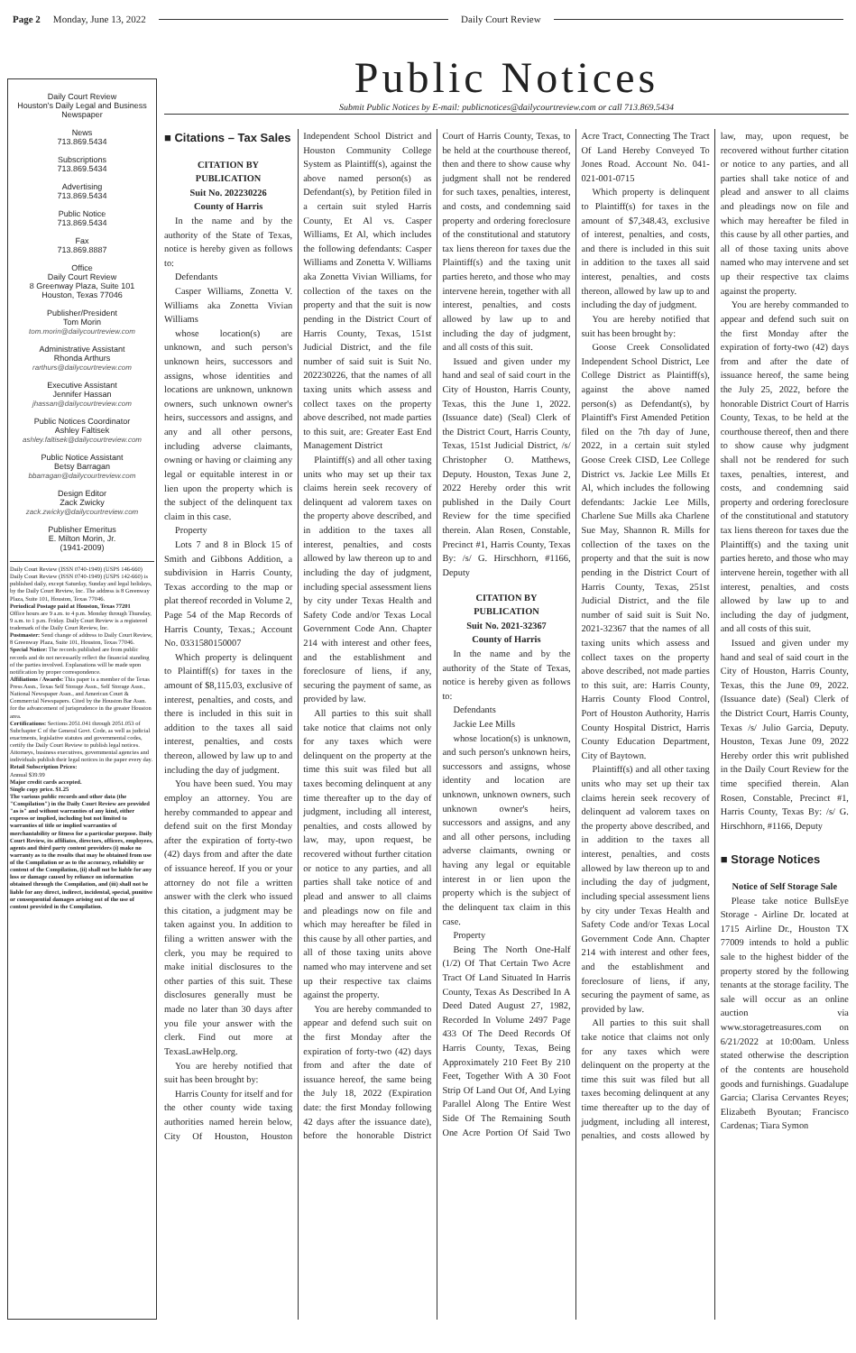Page 2 Monday, June 13, 2022 Daily Court Review
Daily Court Review
Houston's Daily Legal and Business Newspaper
News
713.869.5434
Subscriptions
713.869.5434
Advertising
713.869.5434
Public Notice
713.869.5434
Fax
713.869.8887
Office
Daily Court Review
8 Greenway Plaza, Suite 101
Houston, Texas 77046
Publisher/President
Tom Morin
tom.morin@dailycourtreview.com
Administrative Assistant
Rhonda Arthurs
rarthurs@dailycourtreview.com
Executive Assistant
Jennifer Hassan
jhassan@dailycourtreview.com
Public Notices Coordinator
Ashley Faltisek
ashley.faltisek@dailycourtreview.com
Public Notice Assistant
Betsy Barragan
bbarragan@dailycourtreview.com
Design Editor
Zack Zwicky
zack.zwicky@dailycourtreview.com
Publisher Emeritus
E. Milton Morin, Jr.
(1941-2009)
Daily Court Review (ISSN 0740-1949) (USPS 146-660) Daily Court Review (ISSN 0740-1949) (USPS 142-660) is published daily, except Saturday, Sunday and legal holidays, by the Daily Court Review, Inc. The address is 8 Greenway Plaza, Suite 101, Houston, Texas 77046.
Periodical Postage paid at Houston, Texas 77201
Office hours are 9 a.m. to 4 p.m. Monday through Thursday, 9 a.m. to 1 p.m. Friday. Daily Court Review is a registered trademark of the Daily Court Review, Inc.
Postmaster: Send change of address to Daily Court Review, 8 Greenway Plaza, Suite 101, Houston, Texas 77046.
Special Notice: The records published are from public records and do not necessarily reflect the financial standing of the parties involved. Explanations will be made upon notification by proper correspondence.
Affiliations / Awards: This paper is a member of the Texas Press Assn., Texas Self Storage Assn., Self Storage Assn., National Newspaper Assn., and American Court & Commercial Newspapers. Cited by the Houston Bar Assn. for the advancement of jurisprudence in the greater Houston area.
Certifications: Sections 2051.041 through 2051.053 of Subchapter C of the General Govt. Code, as well as judicial enactments, legislative statutes and governmental codes, certify the Daily Court Review to publish legal notices. Attorneys, business executives, governmental agencies and individuals publish their legal notices in the paper every day.
Retail Subscription Prices:
Annual $39.99
Major credit cards accepted.
Single copy price. $1.25
The various public records and other data (the "Compilation") in the Daily Court Review are provided "as is" and without warranties of any kind, either express or implied, including but not limited to warranties of title or implied warranties of merchantability or fitness for a particular purpose. Daily Court Review, its affiliates, directors, officers, employees, agents and third party content providers (i) make no warranty as to the results that may be obtained from use of the Compilation or as to the accuracy, reliability or content of the Compilation, (ii) shall not be liable for any loss or damage caused by reliance on information obtained through the Compilation, and (iii) shall not be liable for any direct, indirect, incidental, special, punitive or consequential damages arising out of the use of content provided in the Compilation.
Public Notices
Submit Public Notices by E-mail: publicnotices@dailycourtreview.com or call 713.869.5434
■ Citations – Tax Sales
CITATION BY PUBLICATION
Suit No. 202230226
County of Harris
In the name and by the authority of the State of Texas, notice is hereby given as follows to:
Defendants
Casper Williams, Zonetta V. Williams aka Zonetta Vivian Williams
whose location(s) are unknown, and such person's unknown heirs, successors and assigns, whose identities and locations are unknown, unknown owners, such unknown owner's heirs, successors and assigns, and any and all other persons, including adverse claimants, owning or having or claiming any legal or equitable interest in or lien upon the property which is the subject of the delinquent tax claim in this case.
Property
Lots 7 and 8 in Block 15 of Smith and Gibbons Addition, a subdivision in Harris County, Texas according to the map or plat thereof recorded in Volume 2, Page 54 of the Map Records of Harris County, Texas.; Account No. 0331580150007
Which property is delinquent to Plaintiff(s) for taxes in the amount of $8,115.03, exclusive of interest, penalties, and costs, and there is included in this suit in addition to the taxes all said interest, penalties, and costs thereon, allowed by law up to and including the day of judgment.
You have been sued. You may employ an attorney. You are hereby commanded to appear and defend suit on the first Monday after the expiration of forty-two (42) days from and after the date of issuance hereof. If you or your attorney do not file a written answer with the clerk who issued this citation, a judgment may be taken against you. In addition to filing a written answer with the clerk, you may be required to make initial disclosures to the other parties of this suit. These disclosures generally must be made no later than 30 days after you file your answer with the clerk. Find out more at TexasLawHelp.org.
You are hereby notified that suit has been brought by:
Harris County for itself and for the other county wide taxing authorities named herein below, City Of Houston, Houston Independent School District and Houston Community College System as Plaintiff(s), against the above named person(s) as Defendant(s), by Petition filed in a certain suit styled Harris County, Et Al vs. Casper Williams, Et Al, which includes the following defendants: Casper Williams and Zonetta V. Williams aka Zonetta Vivian Williams, for collection of the taxes on the property and that the suit is now pending in the District Court of Harris County, Texas, 151st Judicial District, and the file number of said suit is Suit No. 202230226, that the names of all taxing units which assess and collect taxes on the property above described, not made parties to this suit, are: Greater East End Management District
Plaintiff(s) and all other taxing units who may set up their tax claims herein seek recovery of delinquent ad valorem taxes on the property above described, and in addition to the taxes all interest, penalties, and costs allowed by law thereon up to and including the day of judgment, including special assessment liens by city under Texas Health and Safety Code and/or Texas Local Government Code Ann. Chapter 214 with interest and other fees, and the establishment and foreclosure of liens, if any, securing the payment of same, as provided by law.
All parties to this suit shall take notice that claims not only for any taxes which were delinquent on the property at the time this suit was filed but all taxes becoming delinquent at any time thereafter up to the day of judgment, including all interest, penalties, and costs allowed by law, may, upon request, be recovered without further citation or notice to any parties, and all parties shall take notice of and plead and answer to all claims and pleadings now on file and which may hereafter be filed in this cause by all other parties, and all of those taxing units above named who may intervene and set up their respective tax claims against the property.
You are hereby commanded to appear and defend such suit on the first Monday after the expiration of forty-two (42) days from and after the date of issuance hereof, the same being the July 18, 2022 (Expiration date: the first Monday following 42 days after the issuance date), before the honorable District Court of Harris County, Texas, to be held at the courthouse thereof, then and there to show cause why judgment shall not be rendered for such taxes, penalties, interest, and costs, and condemning said property and ordering foreclosure of the constitutional and statutory tax liens thereon for taxes due the Plaintiff(s) and the taxing unit parties hereto, and those who may intervene herein, together with all interest, penalties, and costs allowed by law up to and including the day of judgment, and all costs of this suit.
Issued and given under my hand and seal of said court in the City of Houston, Harris County, Texas, this the June 1, 2022. (Issuance date) (Seal) Clerk of the District Court, Harris County, Texas, 151st Judicial District, /s/ Christopher O. Matthews, Deputy. Houston, Texas June 2, 2022 Hereby order this writ published in the Daily Court Review for the time specified therein. Alan Rosen, Constable, Precinct #1, Harris County, Texas By: /s/ G. Hirschhorn, #1166, Deputy
CITATION BY PUBLICATION
Suit No. 2021-32367
County of Harris
In the name and by the authority of the State of Texas, notice is hereby given as follows to:
Defendants
Jackie Lee Mills
whose location(s) is unknown, and such person's unknown heirs, successors and assigns, whose identity and location are unknown, unknown owners, such unknown owner's heirs, successors and assigns, and any and all other persons, including adverse claimants, owning or having any legal or equitable interest in or lien upon the property which is the subject of the delinquent tax claim in this case.
Property
Being The North One-Half (1/2) Of That Certain Two Acre Tract Of Land Situated In Harris County, Texas As Described In A Deed Dated August 27, 1982, Recorded In Volume 2497 Page 433 Of The Deed Records Of Harris County, Texas, Being Approximately 210 Feet By 210 Feet, Together With A 30 Foot Strip Of Land Out Of, And Lying Parallel Along The Entire West Side Of The Remaining South One Acre Portion Of Said Two Acre Tract, Connecting The Tract Of Land Hereby Conveyed To Jones Road. Account No. 041-021-001-0715
Which property is delinquent to Plaintiff(s) for taxes in the amount of $7,348.43, exclusive of interest, penalties, and costs, and there is included in this suit in addition to the taxes all said interest, penalties, and costs thereon, allowed by law up to and including the day of judgment.
You are hereby notified that suit has been brought by:
Goose Creek Consolidated Independent School District, Lee College District as Plaintiff(s), against the above named person(s) as Defendant(s), by Plaintiff's First Amended Petition filed on the 7th day of June, 2022, in a certain suit styled Goose Creek CISD, Lee College District vs. Jackie Lee Mills Et Al, which includes the following defendants: Jackie Lee Mills, Charlene Sue Mills aka Charlene Sue May, Shannon R. Mills for collection of the taxes on the property and that the suit is now pending in the District Court of Harris County, Texas, 251st Judicial District, and the file number of said suit is Suit No. 2021-32367 that the names of all taxing units which assess and collect taxes on the property above described, not made parties to this suit, are: Harris County, Harris County Flood Control, Port of Houston Authority, Harris County Hospital District, Harris County Education Department, City of Baytown.
Plaintiff(s) and all other taxing units who may set up their tax claims herein seek recovery of delinquent ad valorem taxes on the property above described, and in addition to the taxes all interest, penalties, and costs allowed by law thereon up to and including the day of judgment, including special assessment liens by city under Texas Health and Safety Code and/or Texas Local Government Code Ann. Chapter 214 with interest and other fees, and the establishment and foreclosure of liens, if any, securing the payment of same, as provided by law.
All parties to this suit shall take notice that claims not only for any taxes which were delinquent on the property at the time this suit was filed but all taxes becoming delinquent at any time thereafter up to the day of judgment, including all interest, penalties, and costs allowed by law, may, upon request, be recovered without further citation or notice to any parties, and all parties shall take notice of and plead and answer to all claims and pleadings now on file and which may hereafter be filed in this cause by all other parties, and all of those taxing units above named who may intervene and set up their respective tax claims against the property.
You are hereby commanded to appear and defend such suit on the first Monday after the expiration of forty-two (42) days from and after the date of issuance hereof, the same being the July 25, 2022, before the honorable District Court of Harris County, Texas, to be held at the courthouse thereof, then and there to show cause why judgment shall not be rendered for such taxes, penalties, interest, and costs, and condemning said property and ordering foreclosure of the constitutional and statutory tax liens thereon for taxes due the Plaintiff(s) and the taxing unit parties hereto, and those who may intervene herein, together with all interest, penalties, and costs allowed by law up to and including the day of judgment, and all costs of this suit.
Issued and given under my hand and seal of said court in the City of Houston, Harris County, Texas, this the June 09, 2022. (Issuance date) (Seal) Clerk of the District Court, Harris County, Texas /s/ Julio Garcia, Deputy. Houston, Texas June 09, 2022 Hereby order this writ published in the Daily Court Review for the time specified therein. Alan Rosen, Constable, Precinct #1, Harris County, Texas By: /s/ G. Hirschhorn, #1166, Deputy
■ Storage Notices
Notice of Self Storage Sale
Please take notice BullsEye Storage - Airline Dr. located at 1715 Airline Dr., Houston TX 77009 intends to hold a public sale to the highest bidder of the property stored by the following tenants at the storage facility. The sale will occur as an online auction via www.storagetreasures.com on 6/21/2022 at 10:00am. Unless stated otherwise the description of the contents are household goods and furnishings. Guadalupe Garcia; Clarisa Cervantes Reyes; Elizabeth Byoutan; Francisco Cardenas; Tiara Symon